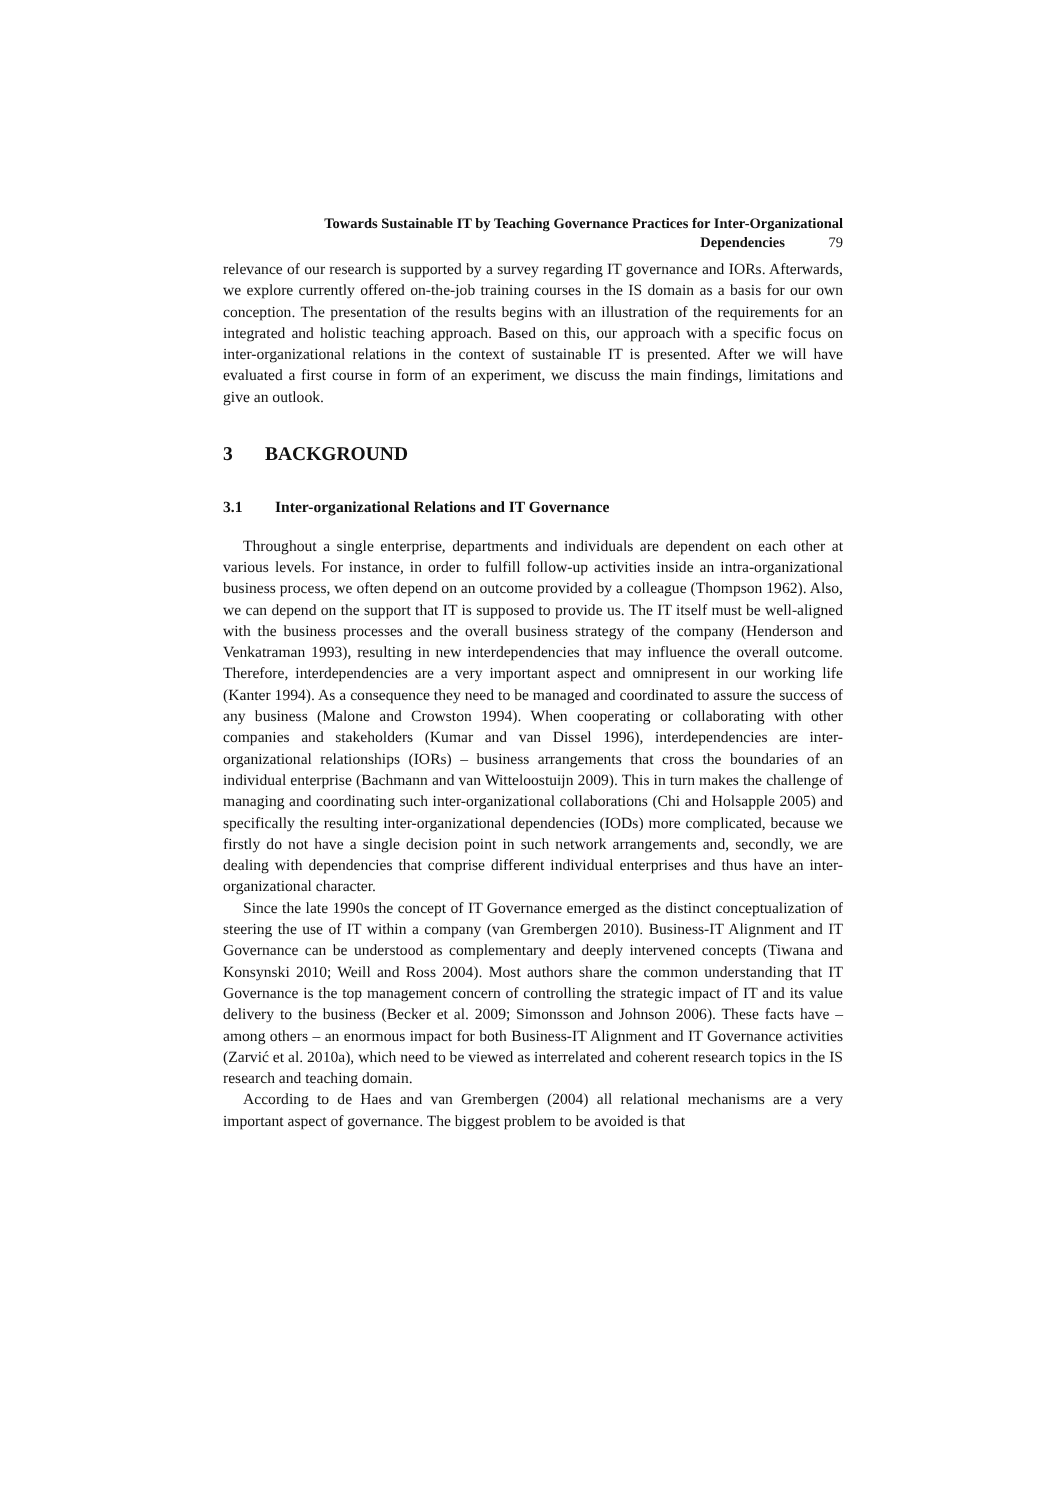Towards Sustainable IT by Teaching Governance Practices for Inter-Organizational
Dependencies 79
relevance of our research is supported by a survey regarding IT governance and IORs. Afterwards, we explore currently offered on-the-job training courses in the IS domain as a basis for our own conception. The presentation of the results begins with an illustration of the requirements for an integrated and holistic teaching approach. Based on this, our approach with a specific focus on inter-organizational relations in the context of sustainable IT is presented. After we will have evaluated a first course in form of an experiment, we discuss the main findings, limitations and give an outlook.
3 BACKGROUND
3.1 Inter-organizational Relations and IT Governance
Throughout a single enterprise, departments and individuals are dependent on each other at various levels. For instance, in order to fulfill follow-up activities inside an intra-organizational business process, we often depend on an outcome provided by a colleague (Thompson 1962). Also, we can depend on the support that IT is supposed to provide us. The IT itself must be well-aligned with the business processes and the overall business strategy of the company (Henderson and Venkatraman 1993), resulting in new interdependencies that may influence the overall outcome. Therefore, interdependencies are a very important aspect and omnipresent in our working life (Kanter 1994). As a consequence they need to be managed and coordinated to assure the success of any business (Malone and Crowston 1994). When cooperating or collaborating with other companies and stakeholders (Kumar and van Dissel 1996), interdependencies are inter-organizational relationships (IORs) – business arrangements that cross the boundaries of an individual enterprise (Bachmann and van Witteloostuijn 2009). This in turn makes the challenge of managing and coordinating such inter-organizational collaborations (Chi and Holsapple 2005) and specifically the resulting inter-organizational dependencies (IODs) more complicated, because we firstly do not have a single decision point in such network arrangements and, secondly, we are dealing with dependencies that comprise different individual enterprises and thus have an inter-organizational character.
Since the late 1990s the concept of IT Governance emerged as the distinct conceptualization of steering the use of IT within a company (van Grembergen 2010). Business-IT Alignment and IT Governance can be understood as complementary and deeply intervened concepts (Tiwana and Konsynski 2010; Weill and Ross 2004). Most authors share the common understanding that IT Governance is the top management concern of controlling the strategic impact of IT and its value delivery to the business (Becker et al. 2009; Simonsson and Johnson 2006). These facts have – among others – an enormous impact for both Business-IT Alignment and IT Governance activities (Zarvić et al. 2010a), which need to be viewed as interrelated and coherent research topics in the IS research and teaching domain.
According to de Haes and van Grembergen (2004) all relational mechanisms are a very important aspect of governance. The biggest problem to be avoided is that